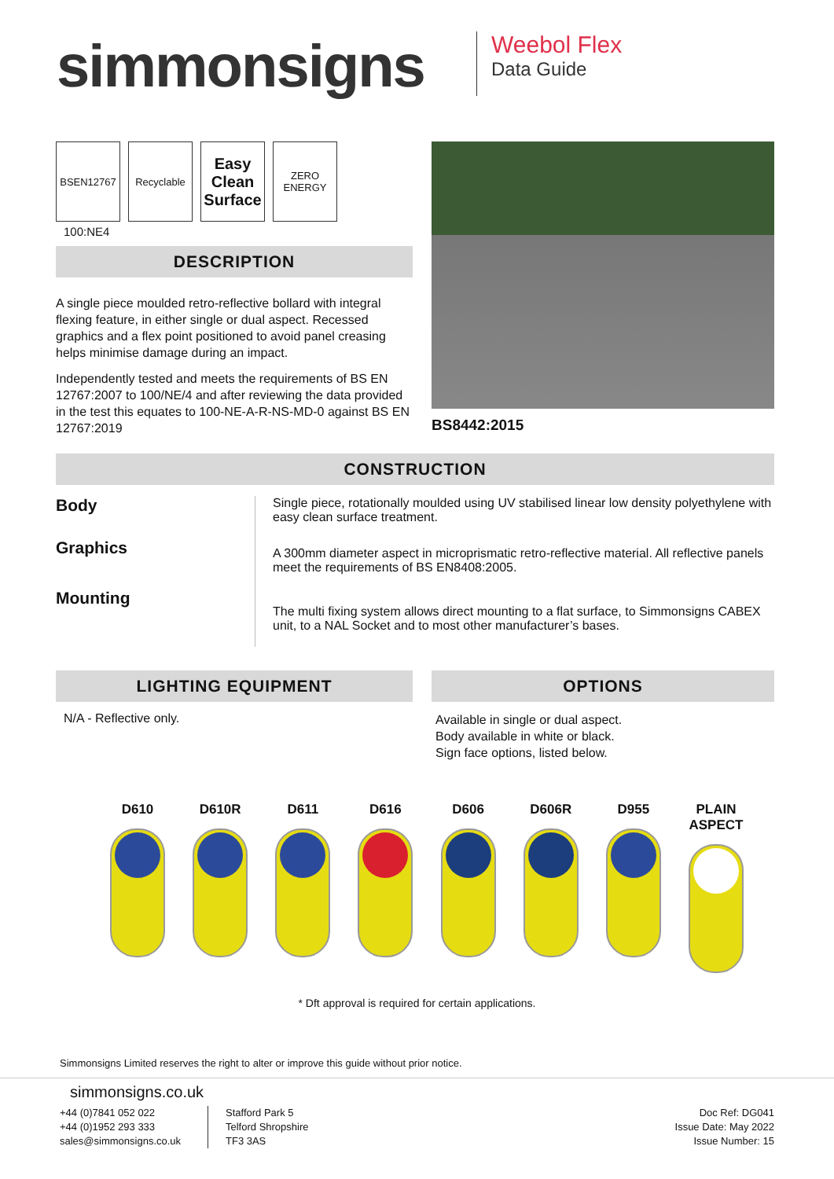simmonsigns
Weebol Flex
Data Guide
BSEN12767 Recyclable Easy Clean Surface ZERO ENERGY
100:NE4
DESCRIPTION
A single piece moulded retro-reflective bollard with integral flexing feature, in either single or dual aspect. Recessed graphics and a flex point positioned to avoid panel creasing helps minimise damage during an impact.
Independently tested and meets the requirements of BS EN 12767:2007 to 100/NE/4 and after reviewing the data provided in the test this equates to 100-NE-A-R-NS-MD-0 against BS EN 12767:2019
BS8442:2015
CONSTRUCTION
Body
Single piece, rotationally moulded using UV stabilised linear low density polyethylene with easy clean surface treatment.
Graphics
A 300mm diameter aspect in microprismatic retro-reflective material. All reflective panels meet the requirements of BS EN8408:2005.
Mounting
The multi fixing system allows direct mounting to a flat surface, to Simmonsigns CABEX unit, to a NAL Socket and to most other manufacturer’s bases.
LIGHTING EQUIPMENT
N/A - Reflective only.
OPTIONS
Available in single or dual aspect.
Body available in white or black.
Sign face options, listed below.
D610 D610R D611 D616 D606 D606R D955 PLAIN ASPECT
* Dft approval is required for certain applications.
Simmonsigns Limited reserves the right to alter or improve this guide without prior notice.
simmonsigns.co.uk
+44 (0)7841 052 022
+44 (0)1952 293 333
sales@simmonsigns.co.uk
Stafford Park 5
Telford Shropshire
TF3 3AS
Doc Ref: DG041
Issue Date: May 2022
Issue Number: 15